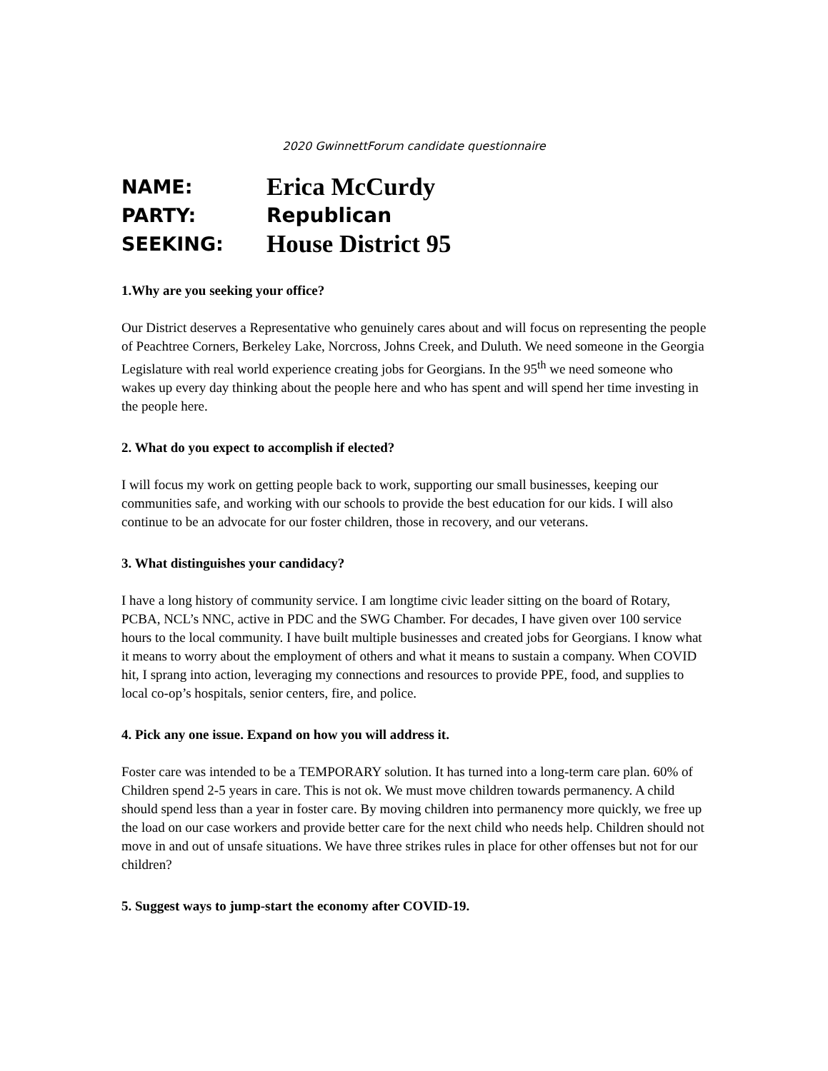2020 GwinnettForum candidate questionnaire
NAME:
Erica McCurdy
PARTY: Republican
SEEKING:
House District 95
1.Why are you seeking your office?
Our District deserves a Representative who genuinely cares about and will focus on representing the people of Peachtree Corners, Berkeley Lake, Norcross, Johns Creek, and Duluth. We need someone in the Georgia Legislature with real world experience creating jobs for Georgians. In the 95<sup>th</sup> we need someone who wakes up every day thinking about the people here and who has spent and will spend her time investing in the people here.
2. What do you expect to accomplish if elected?
I will focus my work on getting people back to work, supporting our small businesses, keeping our communities safe, and working with our schools to provide the best education for our kids. I will also continue to be an advocate for our foster children, those in recovery, and our veterans.
3. What distinguishes your candidacy?
I have a long history of community service. I am longtime civic leader sitting on the board of Rotary, PCBA, NCL’s NNC, active in PDC and the SWG Chamber. For decades, I have given over 100 service hours to the local community. I have built multiple businesses and created jobs for Georgians. I know what it means to worry about the employment of others and what it means to sustain a company. When COVID hit, I sprang into action, leveraging my connections and resources to provide PPE, food, and supplies to local co-op’s hospitals, senior centers, fire, and police.
4. Pick any one issue. Expand on how you will address it.
Foster care was intended to be a TEMPORARY solution. It has turned into a long-term care plan. 60% of Children spend 2-5 years in care. This is not ok. We must move children towards permanency. A child should spend less than a year in foster care. By moving children into permanency more quickly, we free up the load on our case workers and provide better care for the next child who needs help. Children should not move in and out of unsafe situations. We have three strikes rules in place for other offenses but not for our children?
5. Suggest ways to jump-start the economy after COVID-19.